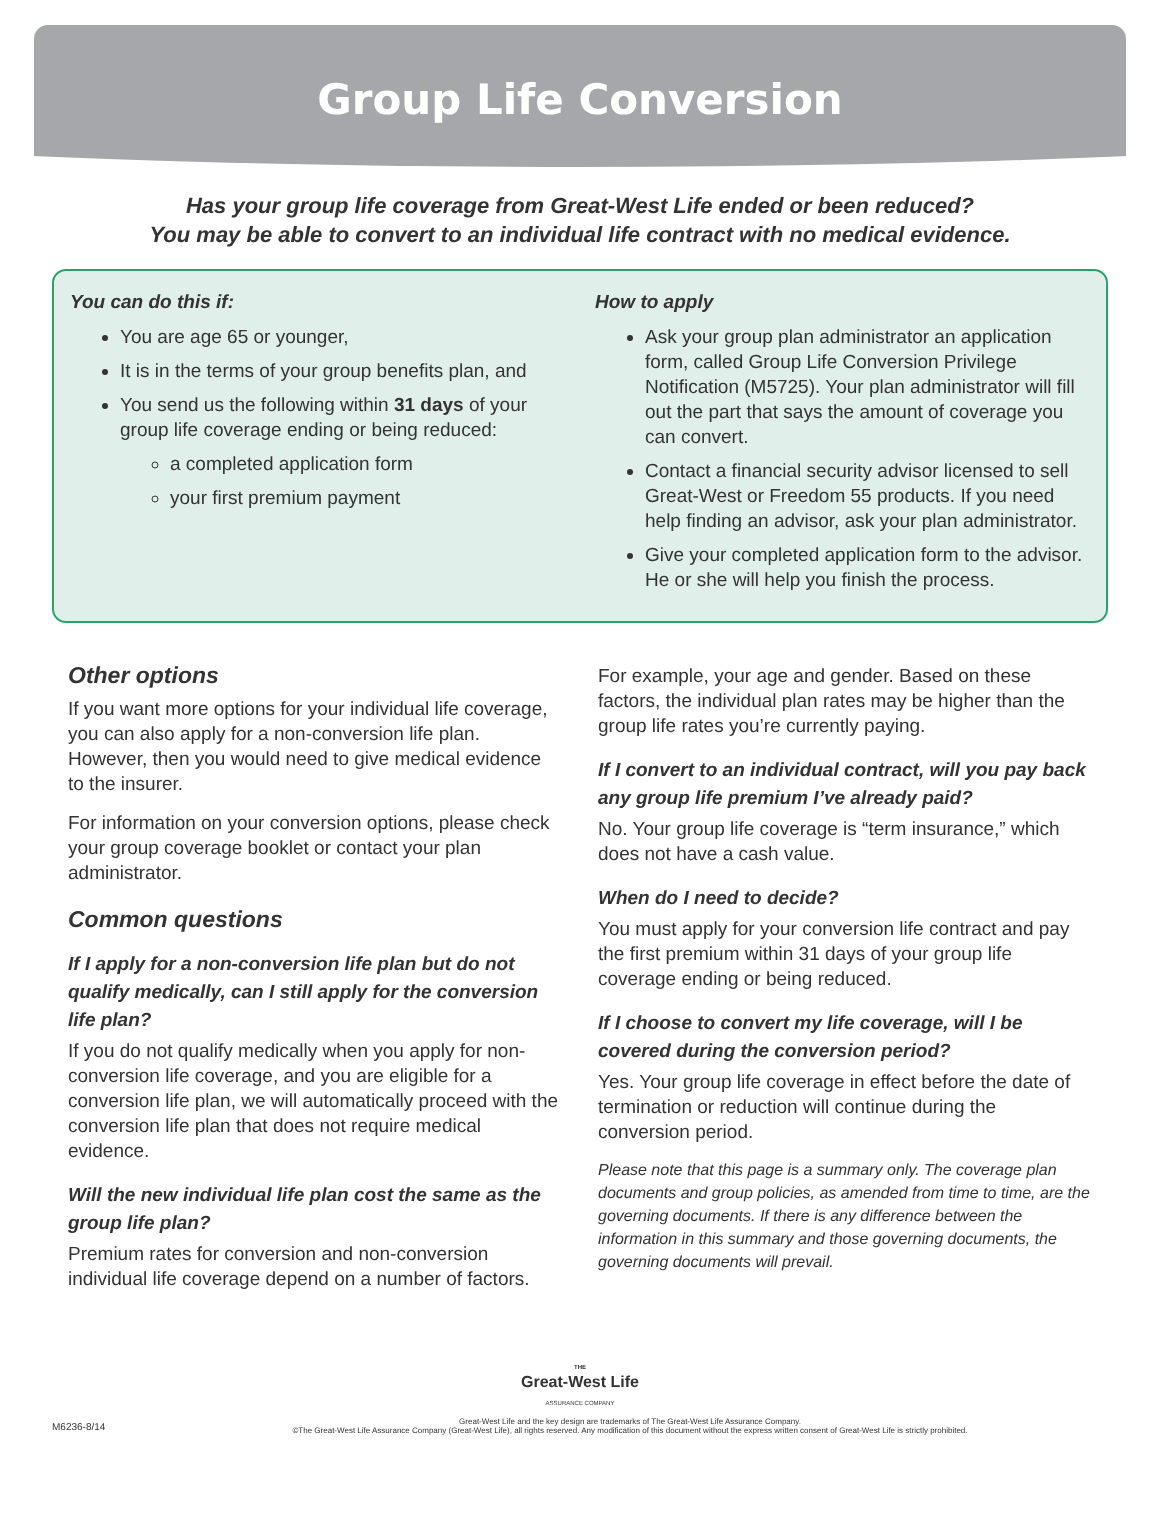Group Life Conversion
Has your group life coverage from Great-West Life ended or been reduced?
You may be able to convert to an individual life contract with no medical evidence.
You can do this if:
You are age 65 or younger,
It is in the terms of your group benefits plan, and
You send us the following within 31 days of your group life coverage ending or being reduced:
a completed application form
your first premium payment
How to apply
Ask your group plan administrator an application form, called Group Life Conversion Privilege Notification (M5725). Your plan administrator will fill out the part that says the amount of coverage you can convert.
Contact a financial security advisor licensed to sell Great-West or Freedom 55 products. If you need help finding an advisor, ask your plan administrator.
Give your completed application form to the advisor. He or she will help you finish the process.
Other options
If you want more options for your individual life coverage, you can also apply for a non-conversion life plan. However, then you would need to give medical evidence to the insurer.
For information on your conversion options, please check your group coverage booklet or contact your plan administrator.
Common questions
If I apply for a non-conversion life plan but do not qualify medically, can I still apply for the conversion life plan?
If you do not qualify medically when you apply for non-conversion life coverage, and you are eligible for a conversion life plan, we will automatically proceed with the conversion life plan that does not require medical evidence.
Will the new individual life plan cost the same as the group life plan?
Premium rates for conversion and non-conversion individual life coverage depend on a number of factors.
For example, your age and gender. Based on these factors, the individual plan rates may be higher than the group life rates you’re currently paying.
If I convert to an individual contract, will you pay back any group life premium I’ve already paid?
No. Your group life coverage is “term insurance,” which does not have a cash value.
When do I need to decide?
You must apply for your conversion life contract and pay the first premium within 31 days of your group life coverage ending or being reduced.
If I choose to convert my life coverage, will I be covered during the conversion period?
Yes. Your group life coverage in effect before the date of termination or reduction will continue during the conversion period.
Please note that this page is a summary only. The coverage plan documents and group policies, as amended from time to time, are the governing documents. If there is any difference between the information in this summary and those governing documents, the governing documents will prevail.
THE
Great-West Life
ASSURANCE COMPANY
M6236-8/14 Great-West Life and the key design are trademarks of The Great-West Life Assurance Company.
©The Great-West Life Assurance Company (Great-West Life), all rights reserved. Any modification of this document without the express written consent of Great-West Life is strictly prohibited.